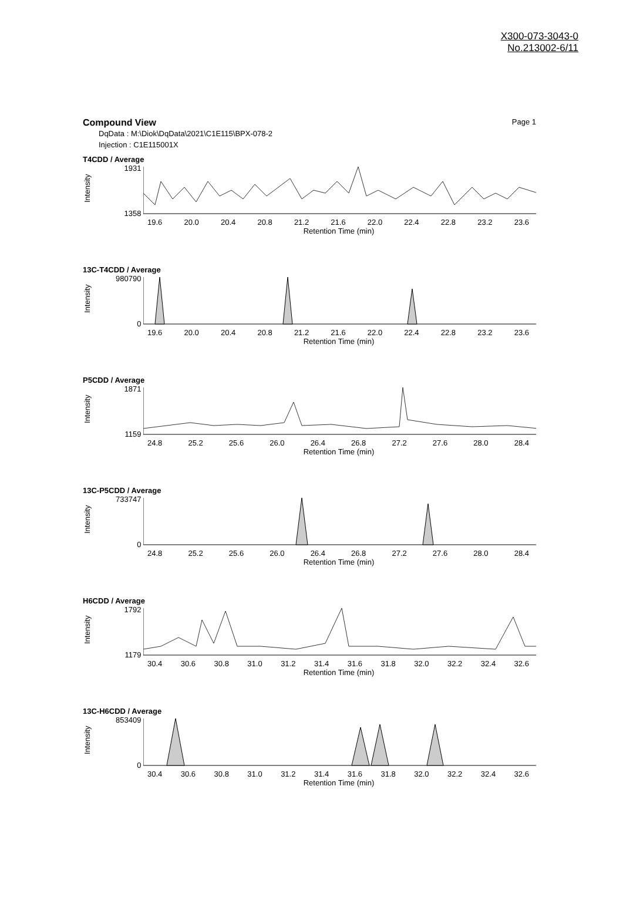X300-073-3043-0
No.213002-6/11
Compound View Page 1
DqData : M:\Diok\DqData\2021\C1E115\BPX-078-2
Injection : C1E115001X
T4CDD / Average
Intensity
1931
1358
19.6 20.0 20.4 20.8 21.2 21.6 22.0 22.4 22.8 23.2 23.6
Retention Time (min)
13C-T4CDD / Average
Intensity
980790
0
19.6 20.0 20.4 20.8 21.2 21.6 22.0 22.4 22.8 23.2 23.6
Retention Time (min)
P5CDD / Average
Intensity
1871
1159
24.8 25.2 25.6 26.0 26.4 26.8 27.2 27.6 28.0 28.4
Retention Time (min)
13C-P5CDD / Average
Intensity
733747
0
24.8 25.2 25.6 26.0 26.4 26.8 27.2 27.6 28.0 28.4
Retention Time (min)
H6CDD / Average
Intensity
1792
1179
30.4 30.6 30.8 31.0 31.2 31.4 31.6 31.8 32.0 32.2 32.4 32.6
Retention Time (min)
13C-H6CDD / Average
Intensity
853409
0
30.4 30.6 30.8 31.0 31.2 31.4 31.6 31.8 32.0 32.2 32.4 32.6
Retention Time (min)